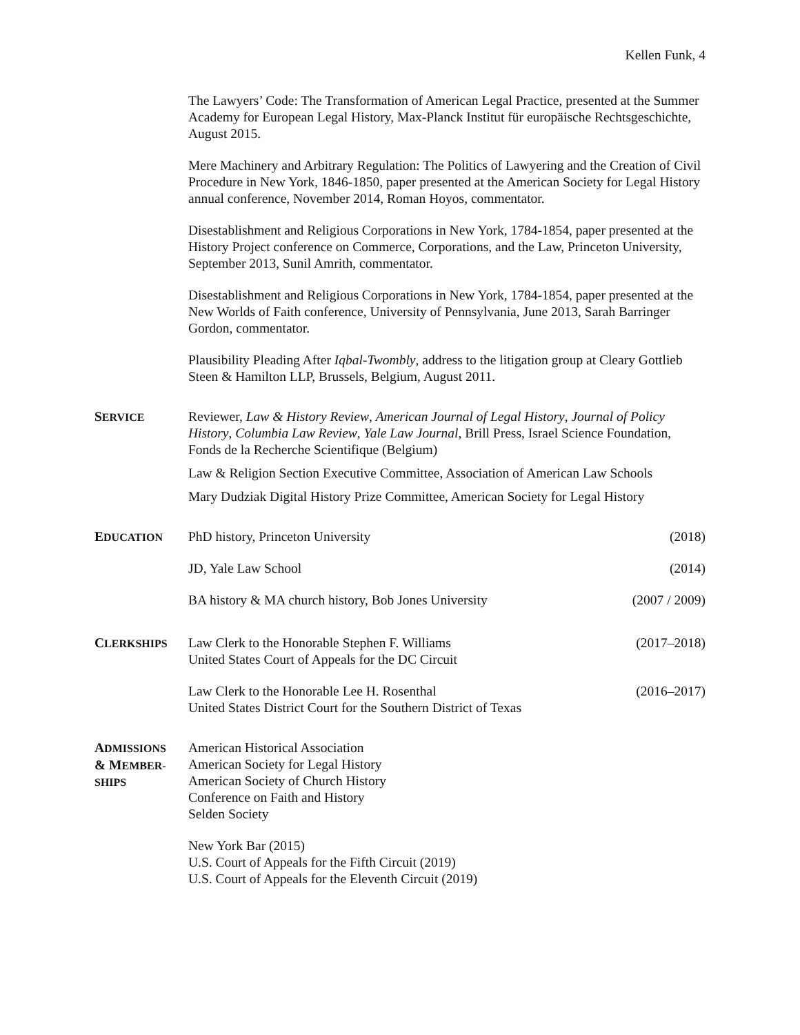Kellen Funk, 4
The Lawyers’ Code: The Transformation of American Legal Practice, presented at the Summer Academy for European Legal History, Max-Planck Institut für europäische Rechtsgeschichte, August 2015.
Mere Machinery and Arbitrary Regulation: The Politics of Lawyering and the Creation of Civil Procedure in New York, 1846-1850, paper presented at the American Society for Legal History annual conference, November 2014, Roman Hoyos, commentator.
Disestablishment and Religious Corporations in New York, 1784-1854, paper presented at the History Project conference on Commerce, Corporations, and the Law, Princeton University, September 2013, Sunil Amrith, commentator.
Disestablishment and Religious Corporations in New York, 1784-1854, paper presented at the New Worlds of Faith conference, University of Pennsylvania, June 2013, Sarah Barringer Gordon, commentator.
Plausibility Pleading After Iqbal-Twombly, address to the litigation group at Cleary Gottlieb Steen & Hamilton LLP, Brussels, Belgium, August 2011.
SERVICE
Reviewer, Law & History Review, American Journal of Legal History, Journal of Policy History, Columbia Law Review, Yale Law Journal, Brill Press, Israel Science Foundation, Fonds de la Recherche Scientifique (Belgium)
Law & Religion Section Executive Committee, Association of American Law Schools
Mary Dudziak Digital History Prize Committee, American Society for Legal History
EDUCATION
PhD history, Princeton University (2018)
JD, Yale Law School (2014)
BA history & MA church history, Bob Jones University (2007 / 2009)
CLERKSHIPS
Law Clerk to the Honorable Stephen F. Williams
United States Court of Appeals for the DC Circuit (2017–2018)
Law Clerk to the Honorable Lee H. Rosenthal
United States District Court for the Southern District of Texas (2016–2017)
ADMISSIONS
& MEMBER-
SHIPS
American Historical Association
American Society for Legal History
American Society of Church History
Conference on Faith and History
Selden Society
New York Bar (2015)
U.S. Court of Appeals for the Fifth Circuit (2019)
U.S. Court of Appeals for the Eleventh Circuit (2019)